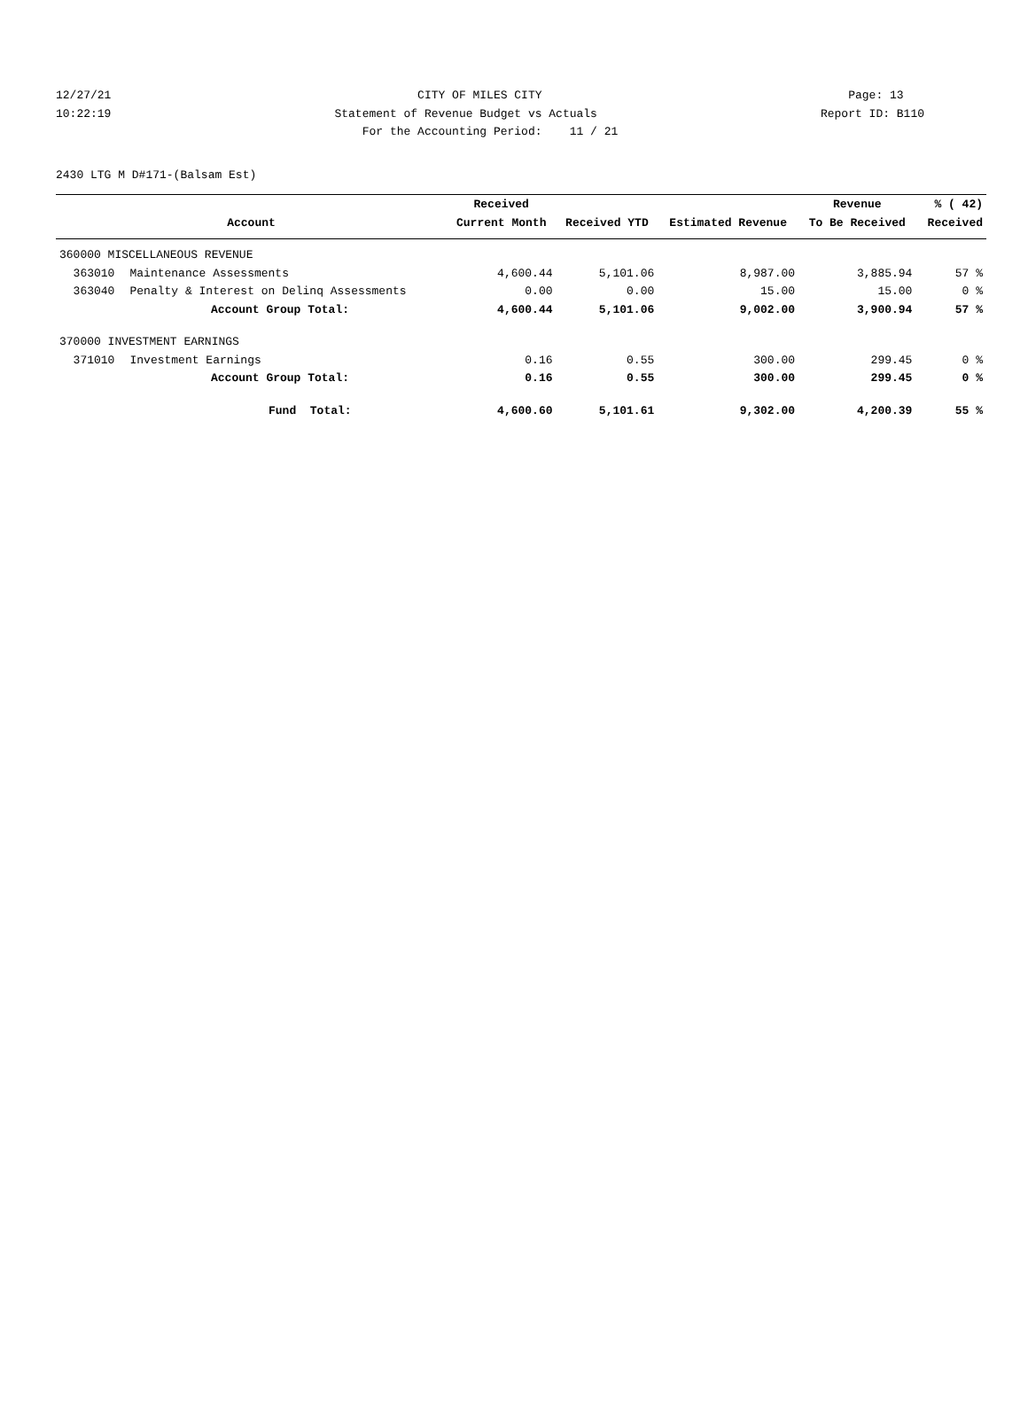12/27/21 CITY OF MILES CITY Page: 13
10:22:19 Statement of Revenue Budget vs Actuals Report ID: B110
For the Accounting Period: 11 / 21
2430 LTG M D#171-(Balsam Est)
| | | Received | | | Revenue | % ( 42) |
| --- | --- | --- | --- | --- | --- | --- |
| Account | | Current Month | Received YTD | Estimated Revenue | To Be Received | Received |
| 360000 MISCELLANEOUS REVENUE | | | | | | |
| 363010 | Maintenance Assessments | 4,600.44 | 5,101.06 | 8,987.00 | 3,885.94 | 57 % |
| 363040 | Penalty & Interest on Delinq Assessments | 0.00 | 0.00 | 15.00 | 15.00 | 0 % |
| Account Group Total: | | 4,600.44 | 5,101.06 | 9,002.00 | 3,900.94 | 57 % |
| 370000 INVESTMENT EARNINGS | | | | | | |
| 371010 | Investment Earnings | 0.16 | 0.55 | 300.00 | 299.45 | 0 % |
| Account Group Total: | | 0.16 | 0.55 | 300.00 | 299.45 | 0 % |
| Fund Total: | | 4,600.60 | 5,101.61 | 9,302.00 | 4,200.39 | 55 % |